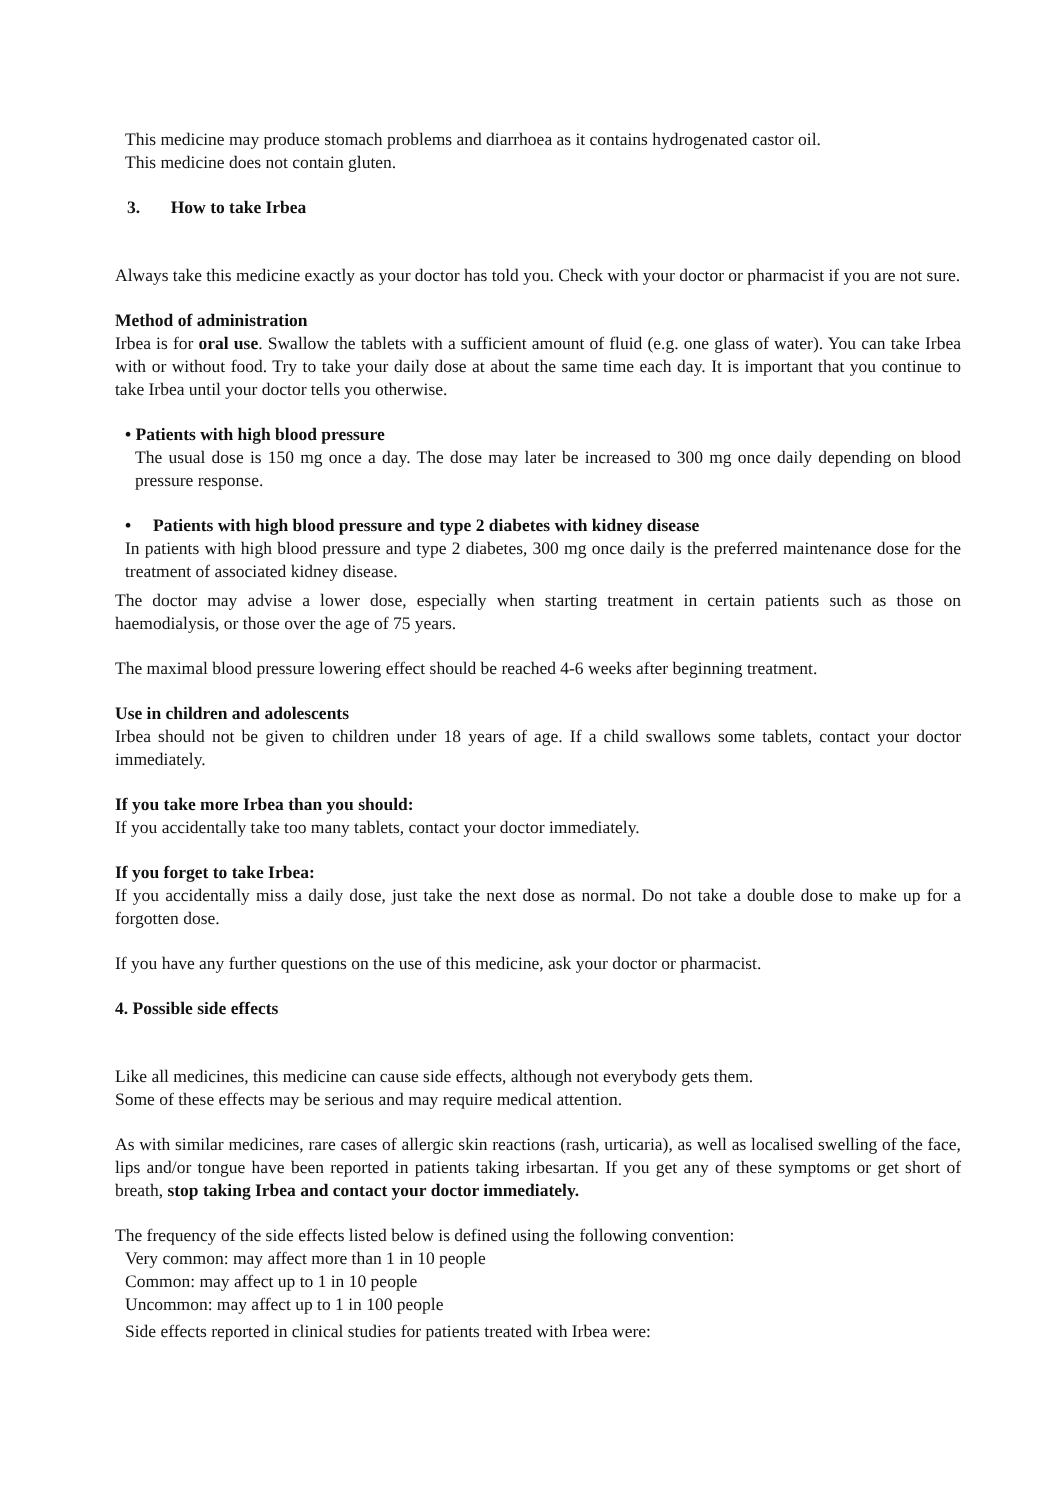This medicine may produce stomach problems and diarrhoea as it contains hydrogenated castor oil.
This medicine does not contain gluten.
3. How to take Irbea
Always take this medicine exactly as your doctor has told you. Check with your doctor or pharmacist if you are not sure.
Method of administration
Irbea is for oral use. Swallow the tablets with a sufficient amount of fluid (e.g. one glass of water). You can take Irbea with or without food. Try to take your daily dose at about the same time each day. It is important that you continue to take Irbea until your doctor tells you otherwise.
• Patients with high blood pressure
The usual dose is 150 mg once a day. The dose may later be increased to 300 mg once daily depending on blood pressure response.
• Patients with high blood pressure and type 2 diabetes with kidney disease
In patients with high blood pressure and type 2 diabetes, 300 mg once daily is the preferred maintenance dose for the treatment of associated kidney disease.
The doctor may advise a lower dose, especially when starting treatment in certain patients such as those on haemodialysis, or those over the age of 75 years.
The maximal blood pressure lowering effect should be reached 4-6 weeks after beginning treatment.
Use in children and adolescents
Irbea should not be given to children under 18 years of age. If a child swallows some tablets, contact your doctor immediately.
If you take more Irbea than you should:
If you accidentally take too many tablets, contact your doctor immediately.
If you forget to take Irbea:
If you accidentally miss a daily dose, just take the next dose as normal. Do not take a double dose to make up for a forgotten dose.
If you have any further questions on the use of this medicine, ask your doctor or pharmacist.
4. Possible side effects
Like all medicines, this medicine can cause side effects, although not everybody gets them.
Some of these effects may be serious and may require medical attention.
As with similar medicines, rare cases of allergic skin reactions (rash, urticaria), as well as localised swelling of the face, lips and/or tongue have been reported in patients taking irbesartan. If you get any of these symptoms or get short of breath, stop taking Irbea and contact your doctor immediately.
The frequency of the side effects listed below is defined using the following convention:
Very common: may affect more than 1 in 10 people
Common: may affect up to 1 in 10 people
Uncommon: may affect up to 1 in 100 people
Side effects reported in clinical studies for patients treated with Irbea were: